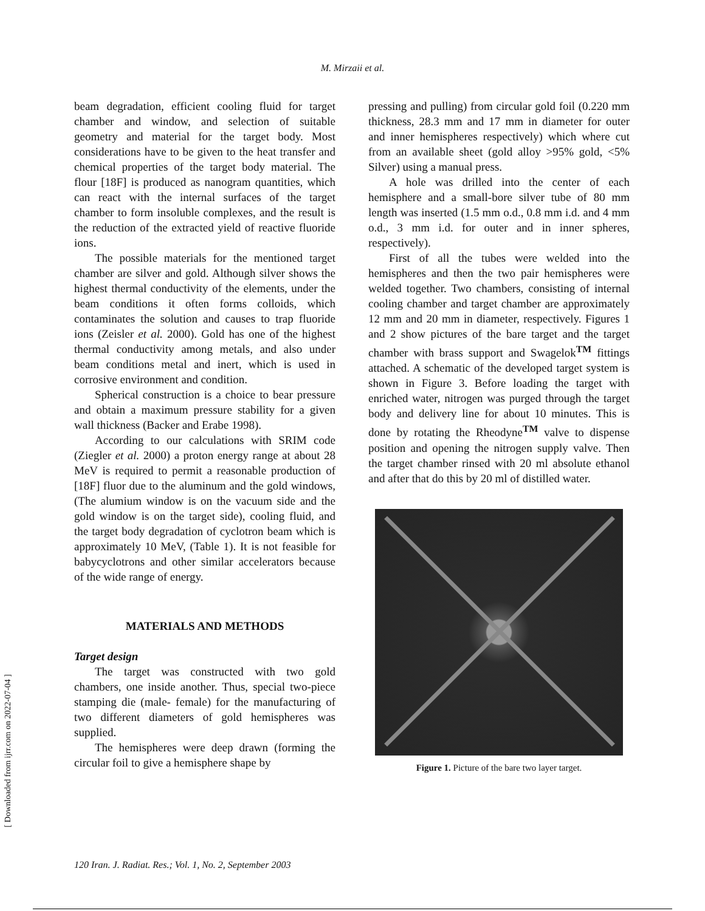M. Mirzaii et al.
[ Downloaded from ijrr.com on 2022-07-04 ]
beam degradation, efficient cooling fluid for target chamber and window, and selection of suitable geometry and material for the target body. Most considerations have to be given to the heat transfer and chemical properties of the target body material. The flour [18F] is produced as nanogram quantities, which can react with the internal surfaces of the target chamber to form insoluble complexes, and the result is the reduction of the extracted yield of reactive fluoride ions.
The possible materials for the mentioned target chamber are silver and gold. Although silver shows the highest thermal conductivity of the elements, under the beam conditions it often forms colloids, which contaminates the solution and causes to trap fluoride ions (Zeisler et al. 2000). Gold has one of the highest thermal conductivity among metals, and also under beam conditions metal and inert, which is used in corrosive environment and condition.
Spherical construction is a choice to bear pressure and obtain a maximum pressure stability for a given wall thickness (Backer and Erabe 1998).
According to our calculations with SRIM code (Ziegler et al. 2000) a proton energy range at about 28 MeV is required to permit a reasonable production of [18F] fluor due to the aluminum and the gold windows, (The alumium window is on the vacuum side and the gold window is on the target side), cooling fluid, and the target body degradation of cyclotron beam which is approximately 10 MeV, (Table 1). It is not feasible for babycyclotrons and other similar accelerators because of the wide range of energy.
MATERIALS AND METHODS
Target design
The target was constructed with two gold chambers, one inside another. Thus, special two-piece stamping die (male- female) for the manufacturing of two different diameters of gold hemispheres was supplied.
The hemispheres were deep drawn (forming the circular foil to give a hemisphere shape by
pressing and pulling) from circular gold foil (0.220 mm thickness, 28.3 mm and 17 mm in diameter for outer and inner hemispheres respectively) which where cut from an available sheet (gold alloy >95% gold, <5% Silver) using a manual press.
A hole was drilled into the center of each hemisphere and a small-bore silver tube of 80 mm length was inserted (1.5 mm o.d., 0.8 mm i.d. and 4 mm o.d., 3 mm i.d. for outer and in inner spheres, respectively).
First of all the tubes were welded into the hemispheres and then the two pair hemispheres were welded together. Two chambers, consisting of internal cooling chamber and target chamber are approximately 12 mm and 20 mm in diameter, respectively. Figures 1 and 2 show pictures of the bare target and the target chamber with brass support and Swagelok<sup>TM</sup> fittings attached. A schematic of the developed target system is shown in Figure 3. Before loading the target with enriched water, nitrogen was purged through the target body and delivery line for about 10 minutes. This is done by rotating the Rheodyne<sup>TM</sup> valve to dispense position and opening the nitrogen supply valve. Then the target chamber rinsed with 20 ml absolute ethanol and after that do this by 20 ml of distilled water.
Figure 1. Picture of the bare two layer target.
120 Iran. J. Radiat. Res.; Vol. 1, No. 2, September 2003